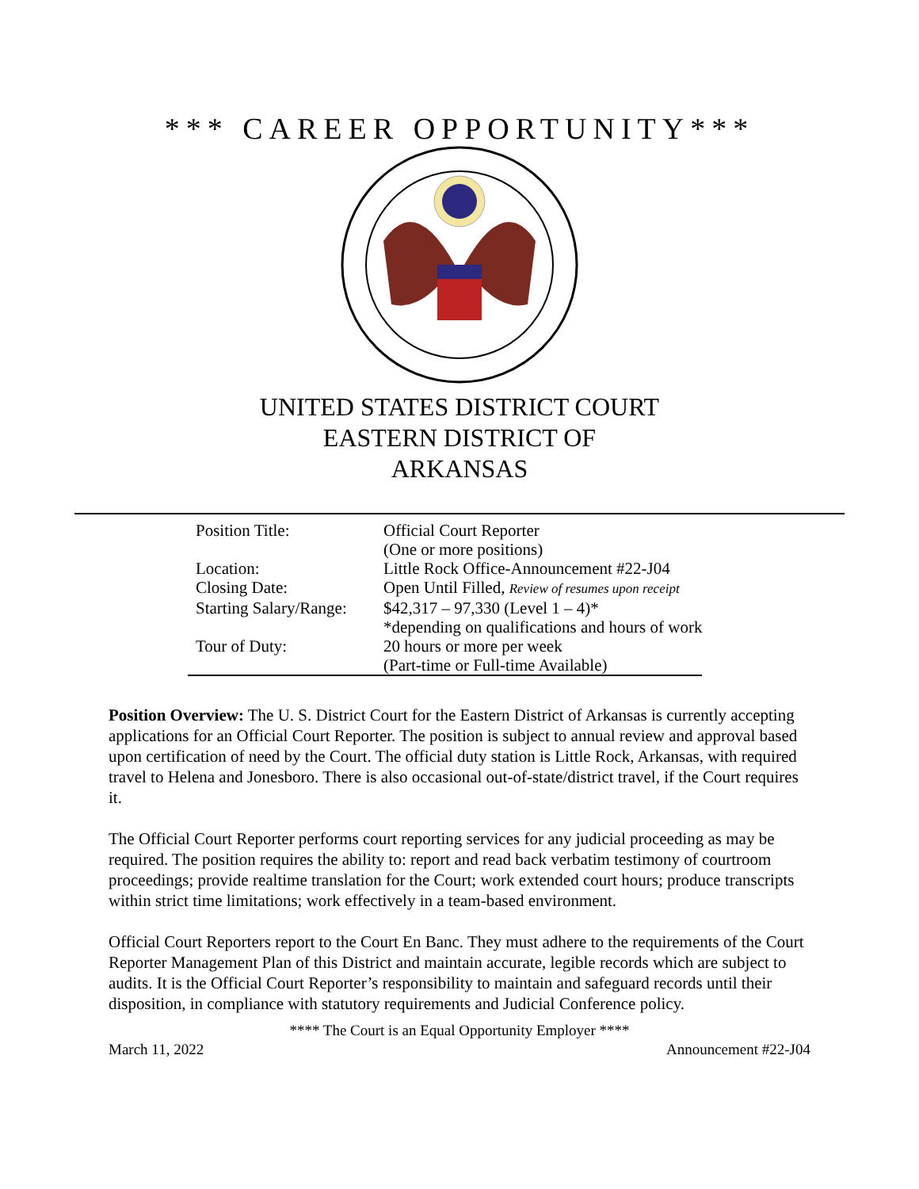*** CAREER OPPORTUNITY***
UNITED STATES DISTRICT COURT
EASTERN DISTRICT OF
ARKANSAS
| Position Title: | Official Court Reporter |
| | (One or more positions) |
| Location: | Little Rock Office-Announcement #22-J04 |
| Closing Date: | Open Until Filled, Review of resumes upon receipt |
| Starting Salary/Range: | $42,317 – 97,330 (Level 1 – 4)* |
| | *depending on qualifications and hours of work |
| Tour of Duty: | 20 hours or more per week |
| | (Part-time or Full-time Available) |
Position Overview: The U. S. District Court for the Eastern District of Arkansas is currently accepting applications for an Official Court Reporter. The position is subject to annual review and approval based upon certification of need by the Court. The official duty station is Little Rock, Arkansas, with required travel to Helena and Jonesboro. There is also occasional out-of-state/district travel, if the Court requires it.
The Official Court Reporter performs court reporting services for any judicial proceeding as may be required. The position requires the ability to: report and read back verbatim testimony of courtroom proceedings; provide realtime translation for the Court; work extended court hours; produce transcripts within strict time limitations; work effectively in a team-based environment.
Official Court Reporters report to the Court En Banc. They must adhere to the requirements of the Court Reporter Management Plan of this District and maintain accurate, legible records which are subject to audits. It is the Official Court Reporter’s responsibility to maintain and safeguard records until their disposition, in compliance with statutory requirements and Judicial Conference policy.
**** The Court is an Equal Opportunity Employer ****
March 11, 2022 Announcement #22-J04